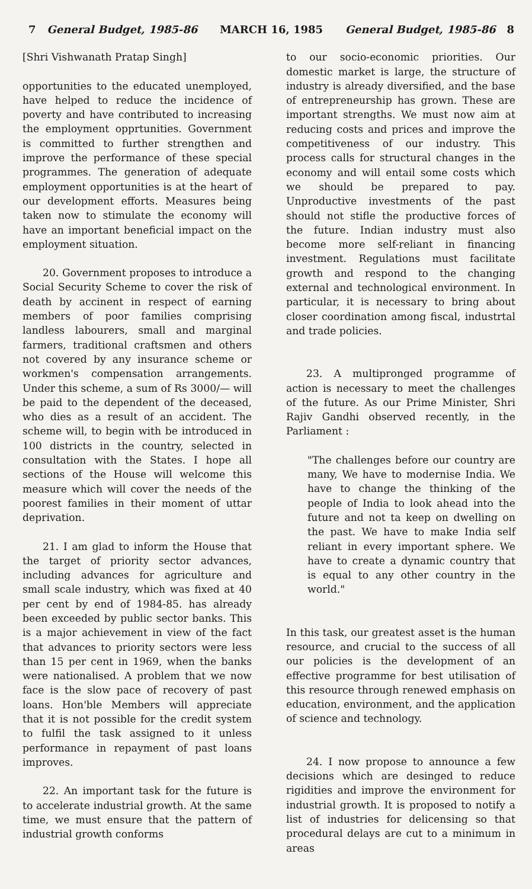7 General Budget, 1985-86 MARCH 16, 1985 General Budget, 1985-86 8
[Shri Vishwanath Pratap Singh]
opportunities to the educated unemployed, have helped to reduce the incidence of poverty and have contributed to increasing the employment opprtunities. Government is committed to further strengthen and improve the performance of these special programmes. The generation of adequate employment opportunities is at the heart of our development efforts. Measures being taken now to stimulate the economy will have an important beneficial impact on the employment situation.
20. Government proposes to introduce a Social Security Scheme to cover the risk of death by accinent in respect of earning members of poor families comprising landless labourers, small and marginal farmers, traditional craftsmen and others not covered by any insurance scheme or workmen's compensation arrangements. Under this scheme, a sum of Rs 3000/— will be paid to the dependent of the deceased, who dies as a result of an accident. The scheme will, to begin with be introduced in 100 districts in the country, selected in consultation with the States. I hope all sections of the House will welcome this measure which will cover the needs of the poorest families in their moment of uttar deprivation.
21. I am glad to inform the House that the target of priority sector advances, including advances for agriculture and small scale industry, which was fixed at 40 per cent by end of 1984-85. has already been exceeded by public sector banks. This is a major achievement in view of the fact that advances to priority sectors were less than 15 per cent in 1969, when the banks were nationalised. A problem that we now face is the slow pace of recovery of past loans. Hon'ble Members will appreciate that it is not possible for the credit system to fulfil the task assigned to it unless performance in repayment of past loans improves.
22. An important task for the future is to accelerate industrial growth. At the same time, we must ensure that the pattern of industrial growth conforms
to our socio-economic priorities. Our domestic market is large, the structure of industry is already diversified, and the base of entrepreneurship has grown. These are important strengths. We must now aim at reducing costs and prices and improve the competitiveness of our industry. This process calls for structural changes in the economy and will entail some costs which we should be prepared to pay. Unproductive investments of the past should not stifle the productive forces of the future. Indian industry must also become more self-reliant in financing investment. Regulations must facilitate growth and respond to the changing external and technological environment. In particular, it is necessary to bring about closer coordination among fiscal, industrtal and trade policies.
23. A multipronged programme of action is necessary to meet the challenges of the future. As our Prime Minister, Shri Rajiv Gandhi observed recently, in the Parliament :
"The challenges before our country are many, We have to modernise India. We have to change the thinking of the people of India to look ahead into the future and not ta keep on dwelling on the past. We have to make India self reliant in every important sphere. We have to create a dynamic country that is equal to any other country in the world."
In this task, our greatest asset is the human resource, and crucial to the success of all our policies is the development of an effective programme for best utilisation of this resource through renewed emphasis on education, environment, and the application of science and technology.
24. I now propose to announce a few decisions which are desinged to reduce rigidities and improve the environment for industrial growth. It is proposed to notify a list of industries for delicensing so that procedural delays are cut to a minimum in areas